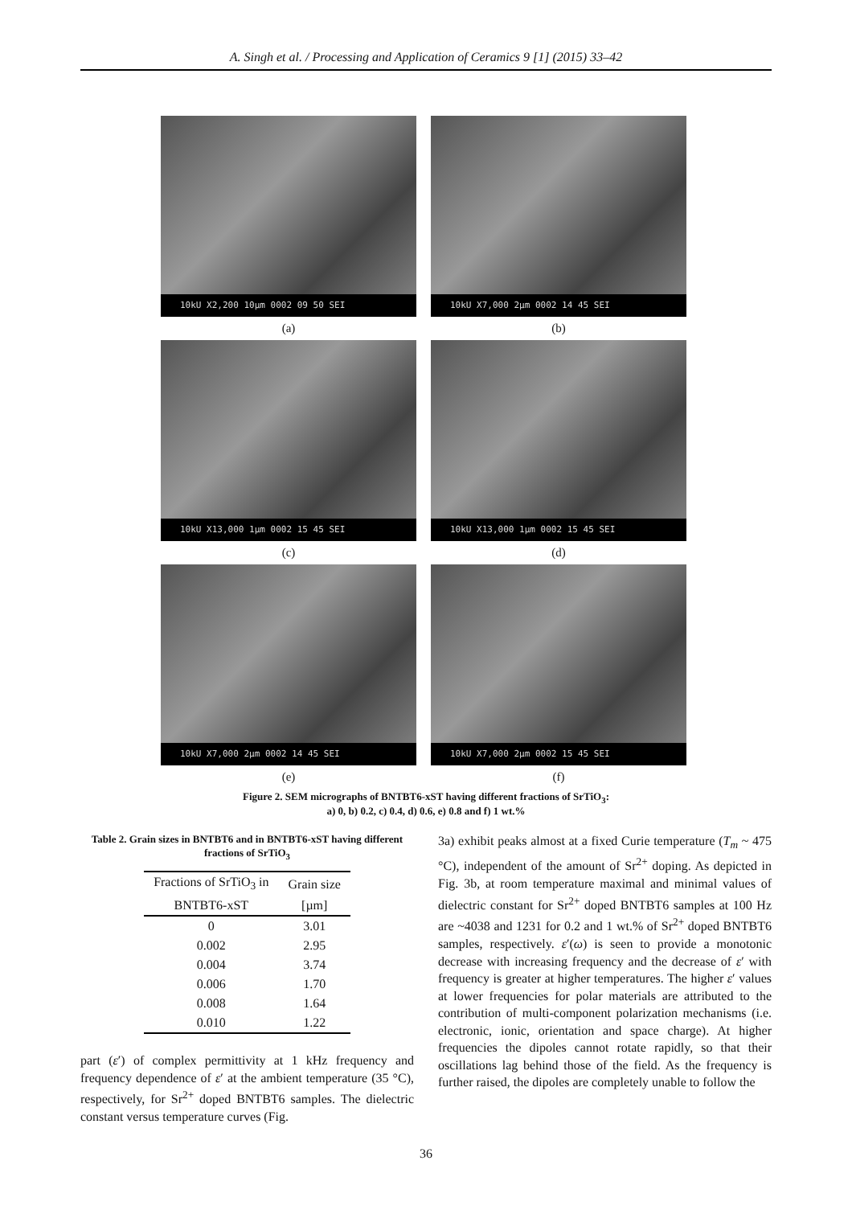A. Singh et al. / Processing and Application of Ceramics 9 [1] (2015) 33–42
10kU X2,200 10µm 0002 09 50 SEI
(a)
10kU X7,000 2µm 0002 14 45 SEI
(b)
10kU X13,000 1µm 0002 15 45 SEI
(c)
10kU X13,000 1µm 0002 15 45 SEI
(d)
10kU X7,000 2µm 0002 14 45 SEI
(e)
10kU X7,000 2µm 0002 15 45 SEI
(f)
Figure 2. SEM micrographs of BNTBT6-xST having different fractions of SrTiO<sub>3</sub>:
a) 0, b) 0.2, c) 0.4, d) 0.6, e) 0.8 and f) 1 wt.%
Table 2. Grain sizes in BNTBT6 and in BNTBT6-xST having different fractions of SrTiO<sub>3</sub>
| Fractions of SrTiO<sub>3</sub> in | Grain size |
| --- | --- |
| BNTBT6-xST | [µm] |
| 0 | 3.01 |
| 0.002 | 2.95 |
| 0.004 | 3.74 |
| 0.006 | 1.70 |
| 0.008 | 1.64 |
| 0.010 | 1.22 |
part (ε′) of complex permittivity at 1 kHz frequency and frequency dependence of ε′ at the ambient temperature (35 °C), respectively, for Sr<sup>2+</sup> doped BNTBT6 samples. The dielectric constant versus temperature curves (Fig.
3a) exhibit peaks almost at a fixed Curie temperature (T<sub>m</sub> ~ 475 °C), independent of the amount of Sr<sup>2+</sup> doping. As depicted in Fig. 3b, at room temperature maximal and minimal values of dielectric constant for Sr<sup>2+</sup> doped BNTBT6 samples at 100 Hz are ~4038 and 1231 for 0.2 and 1 wt.% of Sr<sup>2+</sup> doped BNTBT6 samples, respectively. ε′(ω) is seen to provide a monotonic decrease with increasing frequency and the decrease of ε′ with frequency is greater at higher temperatures. The higher ε′ values at lower frequencies for polar materials are attributed to the contribution of multi-component polarization mechanisms (i.e. electronic, ionic, orientation and space charge). At higher frequencies the dipoles cannot rotate rapidly, so that their oscillations lag behind those of the field. As the frequency is further raised, the dipoles are completely unable to follow the
36